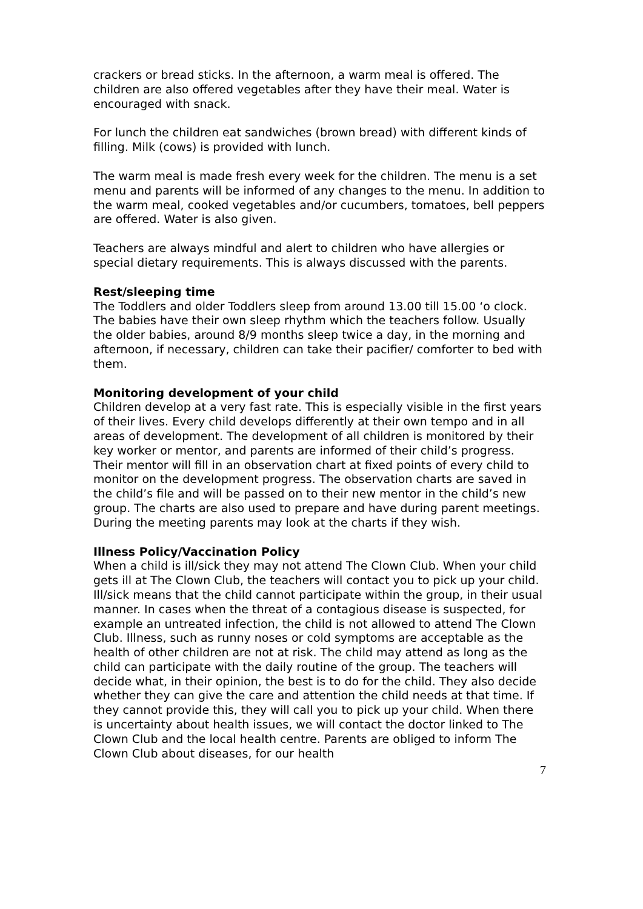crackers or bread sticks. In the afternoon, a warm meal is offered. The children are also offered vegetables after they have their meal. Water is encouraged with snack.
For lunch the children eat sandwiches (brown bread) with different kinds of filling. Milk (cows) is provided with lunch.
The warm meal is made fresh every week for the children. The menu is a set menu and parents will be informed of any changes to the menu. In addition to the warm meal, cooked vegetables and/or cucumbers, tomatoes, bell peppers are offered. Water is also given.
Teachers are always mindful and alert to children who have allergies or special dietary requirements. This is always discussed with the parents.
Rest/sleeping time
The Toddlers and older Toddlers sleep from around 13.00 till 15.00 ‘o clock. The babies have their own sleep rhythm which the teachers follow. Usually the older babies, around 8/9 months sleep twice a day, in the morning and afternoon, if necessary, children can take their pacifier/ comforter to bed with them.
Monitoring development of your child
Children develop at a very fast rate. This is especially visible in the first years of their lives. Every child develops differently at their own tempo and in all areas of development. The development of all children is monitored by their key worker or mentor, and parents are informed of their child’s progress. Their mentor will fill in an observation chart at fixed points of every child to monitor on the development progress. The observation charts are saved in the child’s file and will be passed on to their new mentor in the child’s new group. The charts are also used to prepare and have during parent meetings. During the meeting parents may look at the charts if they wish.
Illness Policy/Vaccination Policy
When a child is ill/sick they may not attend The Clown Club. When your child gets ill at The Clown Club, the teachers will contact you to pick up your child. Ill/sick means that the child cannot participate within the group, in their usual manner. In cases when the threat of a contagious disease is suspected, for example an untreated infection, the child is not allowed to attend The Clown Club. Illness, such as runny noses or cold symptoms are acceptable as the health of other children are not at risk. The child may attend as long as the child can participate with the daily routine of the group. The teachers will decide what, in their opinion, the best is to do for the child. They also decide whether they can give the care and attention the child needs at that time. If they cannot provide this, they will call you to pick up your child. When there is uncertainty about health issues, we will contact the doctor linked to The Clown Club and the local health centre. Parents are obliged to inform The Clown Club about diseases, for our health
7